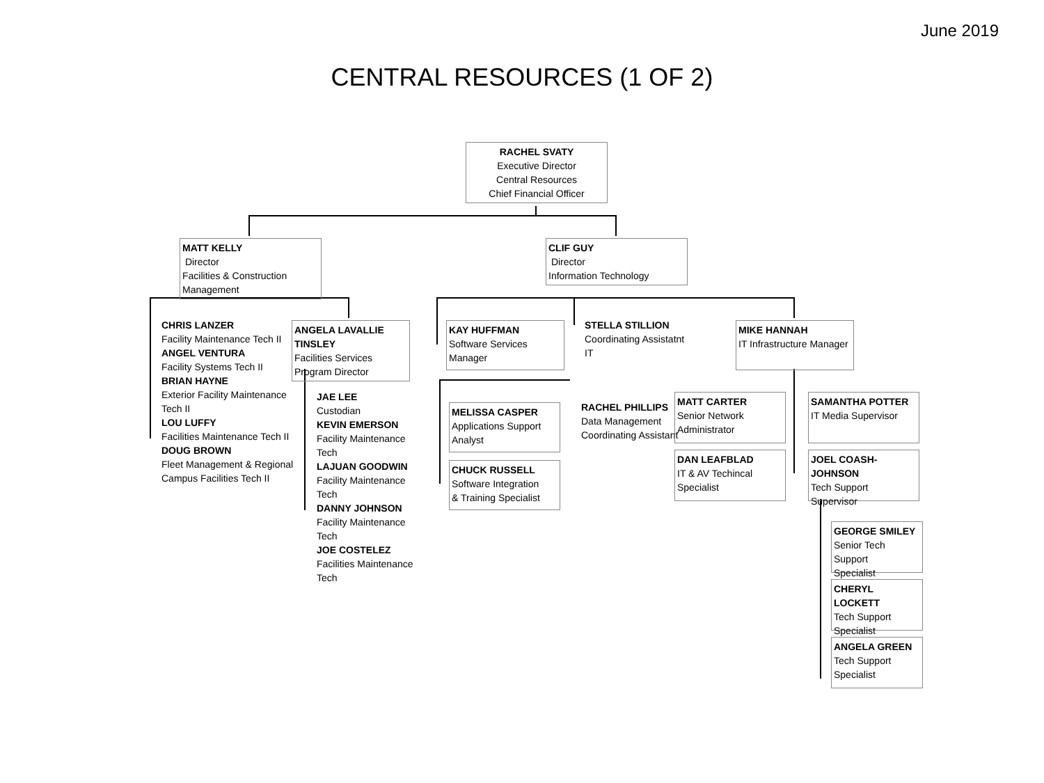June 2019
CENTRAL RESOURCES (1 OF 2)
RACHEL SVATY
Executive Director
Central Resources
Chief Financial Officer
MATT KELLY
Director
Facilities & Construction Management
CHRIS LANZER
Facility Maintenance Tech II
ANGEL VENTURA
Facility Systems Tech II
BRIAN HAYNE
Exterior Facility Maintenance Tech II
LOU LUFFY
Facilities Maintenance Tech II
DOUG BROWN
Fleet Management & Regional
Campus Facilities Tech II
ANGELA LAVALLIE TINSLEY
Facilities Services
Program Director
JAE LEE
Custodian
KEVIN EMERSON
Facility Maintenance Tech
LAJUAN GOODWIN
Facility Maintenance Tech
DANNY JOHNSON
Facility Maintenance Tech
JOE COSTELEZ
Facilities Maintenance Tech
CLIF GUY
Director
Information Technology
KAY HUFFMAN
Software Services Manager
STELLA STILLION
Coordinating Assistatnt
IT
MIKE HANNAH
IT Infrastructure Manager
MELISSA CASPER
Applications Support Analyst
CHUCK RUSSELL
Software Integration
& Training Specialist
RACHEL PHILLIPS
Data Management
Coordinating Assistant
MATT CARTER
Senior Network Administrator
SAMANTHA POTTER
IT Media Supervisor
DAN LEAFBLAD
IT & AV Techincal Specialist
JOEL COASH-JOHNSON
Tech Support Supervisor
GEORGE SMILEY
Senior Tech Support
Specialist
CHERYL LOCKETT
Tech Support Specialist
ANGELA GREEN
Tech Support Specialist